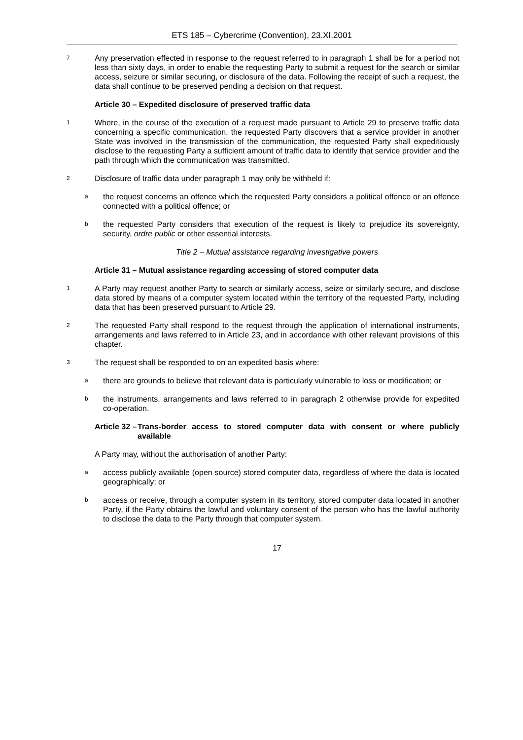ETS 185 – Cybercrime (Convention), 23.XI.2001
7 Any preservation effected in response to the request referred to in paragraph 1 shall be for a period not less than sixty days, in order to enable the requesting Party to submit a request for the search or similar access, seizure or similar securing, or disclosure of the data. Following the receipt of such a request, the data shall continue to be preserved pending a decision on that request.
Article 30 – Expedited disclosure of preserved traffic data
1 Where, in the course of the execution of a request made pursuant to Article 29 to preserve traffic data concerning a specific communication, the requested Party discovers that a service provider in another State was involved in the transmission of the communication, the requested Party shall expeditiously disclose to the requesting Party a sufficient amount of traffic data to identify that service provider and the path through which the communication was transmitted.
2 Disclosure of traffic data under paragraph 1 may only be withheld if:
athe request concerns an offence which the requested Party considers a political offence or an offence connected with a political offence; or
bthe requested Party considers that execution of the request is likely to prejudice its sovereignty, security, ordre public or other essential interests.
Title 2 – Mutual assistance regarding investigative powers
Article 31 – Mutual assistance regarding accessing of stored computer data
1 A Party may request another Party to search or similarly access, seize or similarly secure, and disclose data stored by means of a computer system located within the territory of the requested Party, including data that has been preserved pursuant to Article 29.
2 The requested Party shall respond to the request through the application of international instruments, arrangements and laws referred to in Article 23, and in accordance with other relevant provisions of this chapter.
3 The request shall be responded to on an expedited basis where:
athere are grounds to believe that relevant data is particularly vulnerable to loss or modification; or
bthe instruments, arrangements and laws referred to in paragraph 2 otherwise provide for expedited co-operation.
Article 32 – Trans-border access to stored computer data with consent or where publicly available
A Party may, without the authorisation of another Party:
aaccess publicly available (open source) stored computer data, regardless of where the data is located geographically; or
baccess or receive, through a computer system in its territory, stored computer data located in another Party, if the Party obtains the lawful and voluntary consent of the person who has the lawful authority to disclose the data to the Party through that computer system.
17